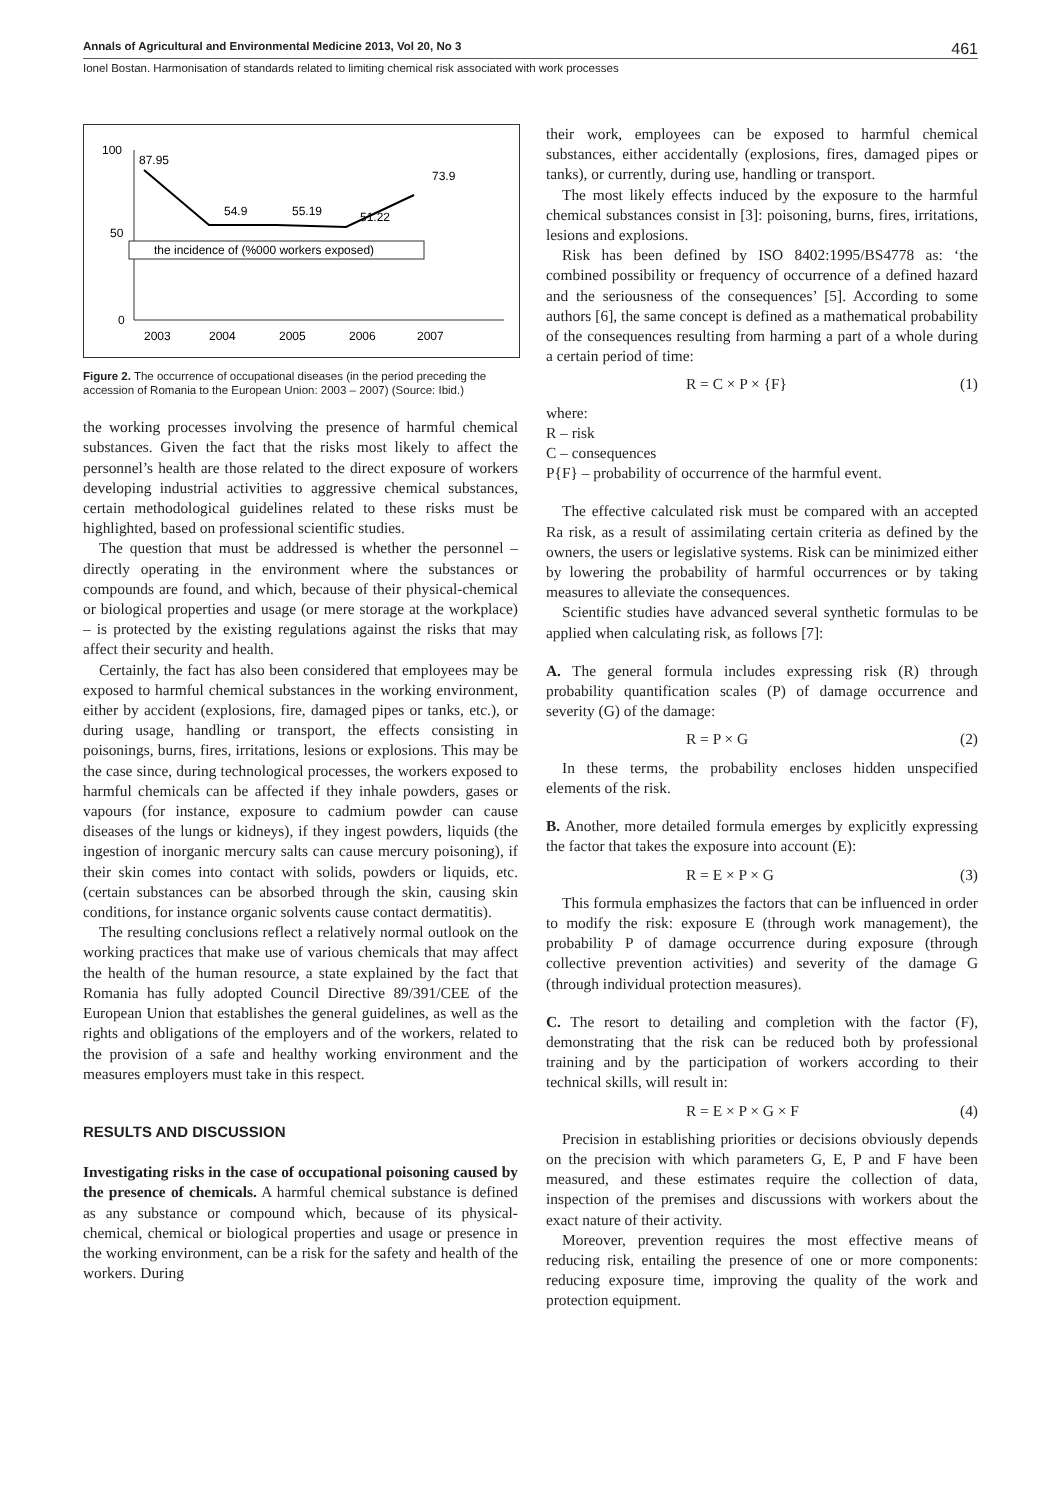Annals of Agricultural and Environmental Medicine 2013, Vol 20, No 3 461
Ionel Bostan. Harmonisation of standards related to limiting chemical risk associated with work processes
100
50
0
87.95
54.9
55.19
51.22
73.9
the incidence of (%000 workers exposed)
2003
2004
2005
2006
2007
Figure 2. The occurrence of occupational diseases (in the period preceding the accession of Romania to the European Union: 2003 – 2007) (Source: Ibid.)
the working processes involving the presence of harmful chemical substances. Given the fact that the risks most likely to affect the personnel’s health are those related to the direct exposure of workers developing industrial activities to aggressive chemical substances, certain methodological guidelines related to these risks must be highlighted, based on professional scientific studies.
The question that must be addressed is whether the personnel – directly operating in the environment where the substances or compounds are found, and which, because of their physical-chemical or biological properties and usage (or mere storage at the workplace) – is protected by the existing regulations against the risks that may affect their security and health.
Certainly, the fact has also been considered that employees may be exposed to harmful chemical substances in the working environment, either by accident (explosions, fire, damaged pipes or tanks, etc.), or during usage, handling or transport, the effects consisting in poisonings, burns, fires, irritations, lesions or explosions. This may be the case since, during technological processes, the workers exposed to harmful chemicals can be affected if they inhale powders, gases or vapours (for instance, exposure to cadmium powder can cause diseases of the lungs or kidneys), if they ingest powders, liquids (the ingestion of inorganic mercury salts can cause mercury poisoning), if their skin comes into contact with solids, powders or liquids, etc. (certain substances can be absorbed through the skin, causing skin conditions, for instance organic solvents cause contact dermatitis).
The resulting conclusions reflect a relatively normal outlook on the working practices that make use of various chemicals that may affect the health of the human resource, a state explained by the fact that Romania has fully adopted Council Directive 89/391/CEE of the European Union that establishes the general guidelines, as well as the rights and obligations of the employers and of the workers, related to the provision of a safe and healthy working environment and the measures employers must take in this respect.
RESULTS AND DISCUSSION
Investigating risks in the case of occupational poisoning caused by the presence of chemicals. A harmful chemical substance is defined as any substance or compound which, because of its physical-chemical, chemical or biological properties and usage or presence in the working environment, can be a risk for the safety and health of the workers. During
their work, employees can be exposed to harmful chemical substances, either accidentally (explosions, fires, damaged pipes or tanks), or currently, during use, handling or transport.
The most likely effects induced by the exposure to the harmful chemical substances consist in [3]: poisoning, burns, fires, irritations, lesions and explosions.
Risk has been defined by ISO 8402:1995/BS4778 as: ‘the combined possibility or frequency of occurrence of a defined hazard and the seriousness of the consequences’ [5]. According to some authors [6], the same concept is defined as a mathematical probability of the consequences resulting from harming a part of a whole during a certain period of time:
R = C × P × {F} (1)
where:
R – risk
C – consequences
P{F} – probability of occurrence of the harmful event.
The effective calculated risk must be compared with an accepted Ra risk, as a result of assimilating certain criteria as defined by the owners, the users or legislative systems. Risk can be minimized either by lowering the probability of harmful occurrences or by taking measures to alleviate the consequences.
Scientific studies have advanced several synthetic formulas to be applied when calculating risk, as follows [7]:
A. The general formula includes expressing risk (R) through probability quantification scales (P) of damage occurrence and severity (G) of the damage:
R = P × G (2)
In these terms, the probability encloses hidden unspecified elements of the risk.
B. Another, more detailed formula emerges by explicitly expressing the factor that takes the exposure into account (E):
R = E × P × G (3)
This formula emphasizes the factors that can be influenced in order to modify the risk: exposure E (through work management), the probability P of damage occurrence during exposure (through collective prevention activities) and severity of the damage G (through individual protection measures).
C. The resort to detailing and completion with the factor (F), demonstrating that the risk can be reduced both by professional training and by the participation of workers according to their technical skills, will result in:
R = E × P × G × F (4)
Precision in establishing priorities or decisions obviously depends on the precision with which parameters G, E, P and F have been measured, and these estimates require the collection of data, inspection of the premises and discussions with workers about the exact nature of their activity.
Moreover, prevention requires the most effective means of reducing risk, entailing the presence of one or more components: reducing exposure time, improving the quality of the work and protection equipment.